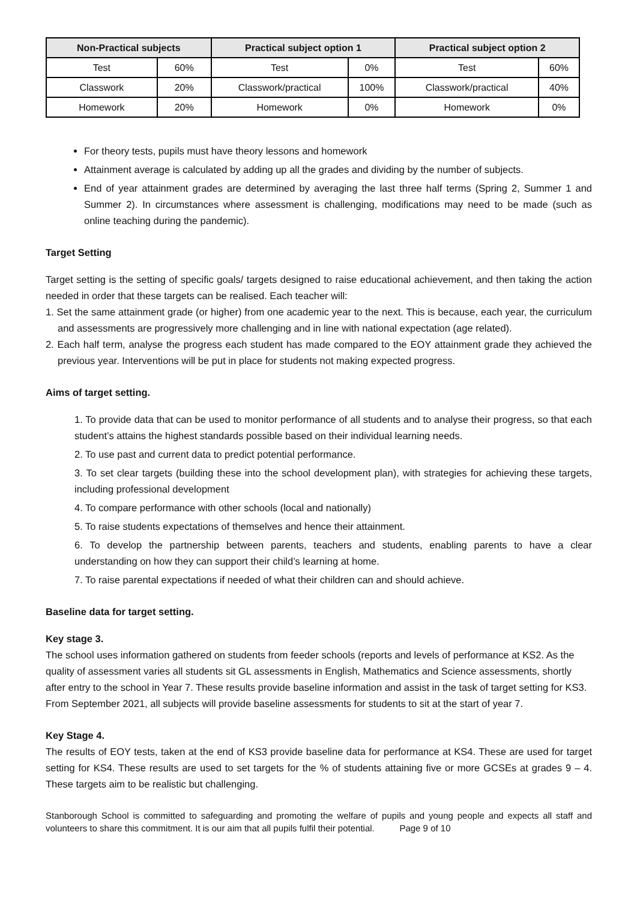| Non-Practical subjects | | Practical subject option 1 | | Practical subject option 2 | |
| --- | --- | --- | --- | --- | --- |
| Test | 60% | Test | 0% | Test | 60% |
| Classwork | 20% | Classwork/practical | 100% | Classwork/practical | 40% |
| Homework | 20% | Homework | 0% | Homework | 0% |
For theory tests, pupils must have theory lessons and homework
Attainment average is calculated by adding up all the grades and dividing by the number of subjects.
End of year attainment grades are determined by averaging the last three half terms (Spring 2, Summer 1 and Summer 2). In circumstances where assessment is challenging, modifications may need to be made (such as online teaching during the pandemic).
Target Setting
Target setting is the setting of specific goals/ targets designed to raise educational achievement, and then taking the action needed in order that these targets can be realised. Each teacher will:
1. Set the same attainment grade (or higher) from one academic year to the next. This is because, each year, the curriculum and assessments are progressively more challenging and in line with national expectation (age related).
2. Each half term, analyse the progress each student has made compared to the EOY attainment grade they achieved the previous year. Interventions will be put in place for students not making expected progress.
Aims of target setting.
1. To provide data that can be used to monitor performance of all students and to analyse their progress, so that each student’s attains the highest standards possible based on their individual learning needs.
2. To use past and current data to predict potential performance.
3. To set clear targets (building these into the school development plan), with strategies for achieving these targets, including professional development
4. To compare performance with other schools (local and nationally)
5. To raise students expectations of themselves and hence their attainment.
6. To develop the partnership between parents, teachers and students, enabling parents to have a clear understanding on how they can support their child’s learning at home.
7. To raise parental expectations if needed of what their children can and should achieve.
Baseline data for target setting.
Key stage 3.
The school uses information gathered on students from feeder schools (reports and levels of performance at KS2. As the quality of assessment varies all students sit GL assessments in English, Mathematics and Science assessments, shortly after entry to the school in Year 7. These results provide baseline information and assist in the task of target setting for KS3. From September 2021, all subjects will provide baseline assessments for students to sit at the start of year 7.
Key Stage 4.
The results of EOY tests, taken at the end of KS3 provide baseline data for performance at KS4. These are used for target setting for KS4. These results are used to set targets for the % of students attaining five or more GCSEs at grades 9 – 4. These targets aim to be realistic but challenging.
Stanborough School is committed to safeguarding and promoting the welfare of pupils and young people and expects all staff and volunteers to share this commitment. It is our aim that all pupils fulfil their potential. Page 9 of 10